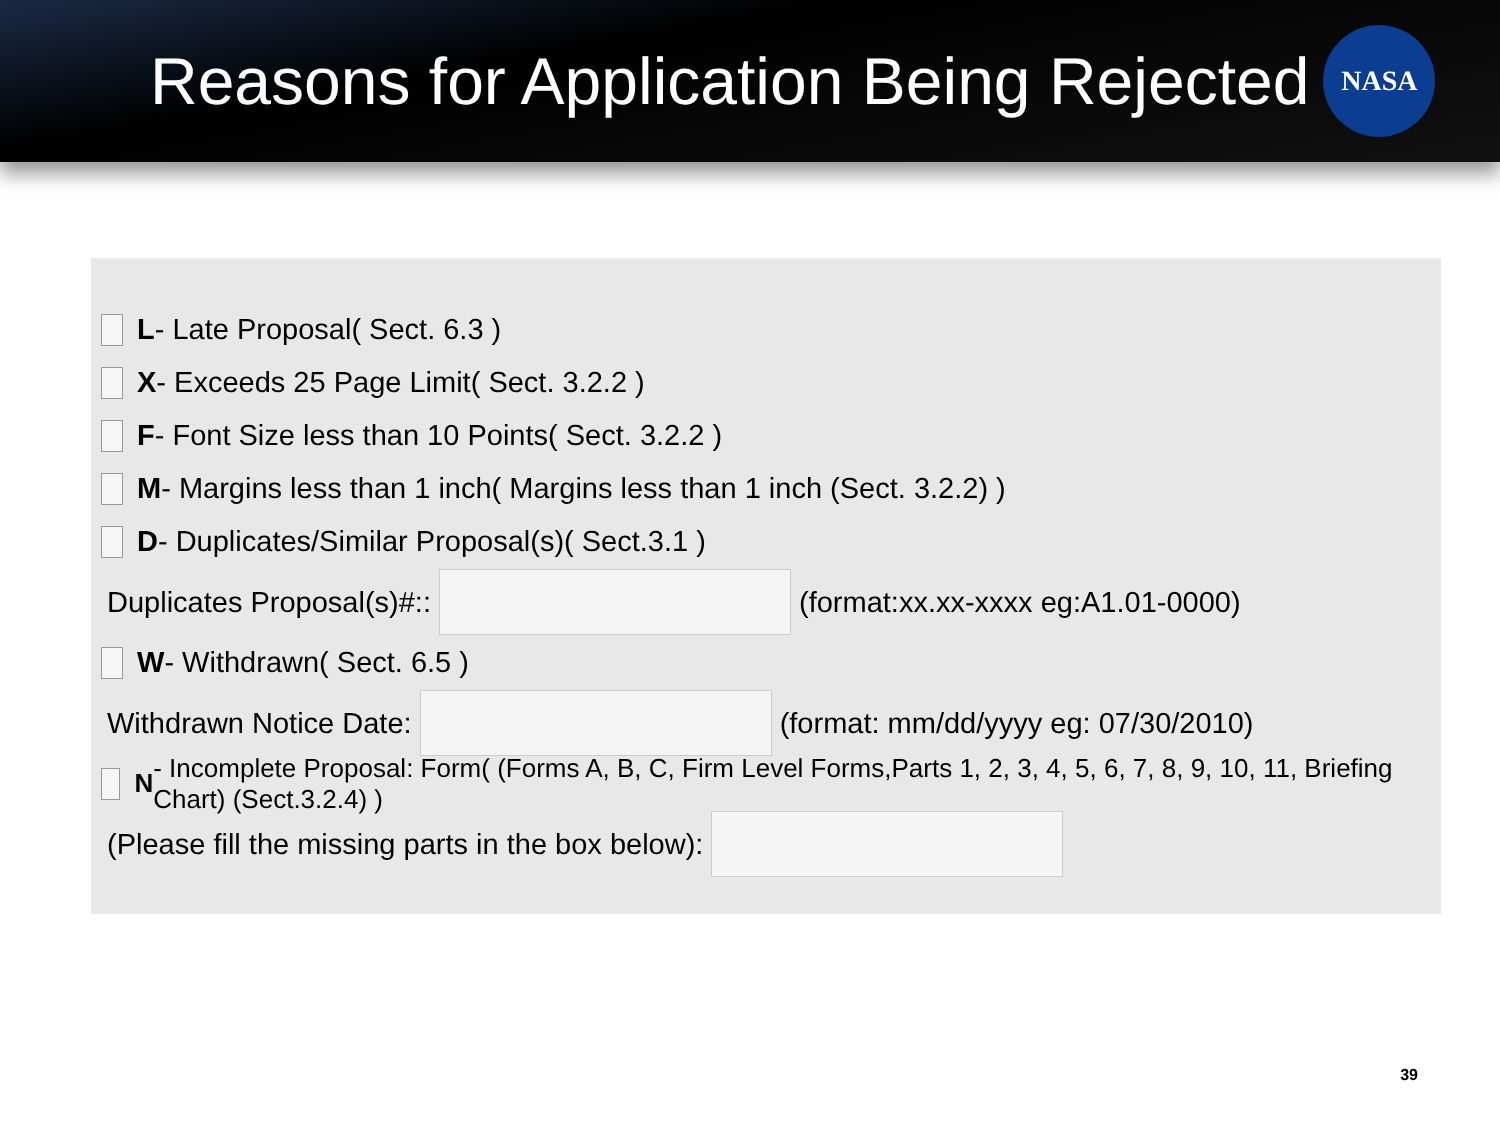Reasons for Application Being Rejected
NASA
L - Late Proposal( Sect. 6.3 )
X - Exceeds 25 Page Limit( Sect. 3.2.2 )
F - Font Size less than 10 Points( Sect. 3.2.2 )
M - Margins less than 1 inch( Margins less than 1 inch (Sect. 3.2.2) )
D - Duplicates/Similar Proposal(s)( Sect.3.1 )
Duplicates Proposal(s)#:: (format:xx.xx-xxxx eg:A1.01-0000)
W - Withdrawn( Sect. 6.5 )
Withdrawn Notice Date: (format: mm/dd/yyyy eg: 07/30/2010)
N - Incomplete Proposal: Form( (Forms A, B, C, Firm Level Forms,Parts 1, 2, 3, 4, 5, 6, 7, 8, 9, 10, 11, Briefing Chart) (Sect.3.2.4) )
(Please fill the missing parts in the box below):
39